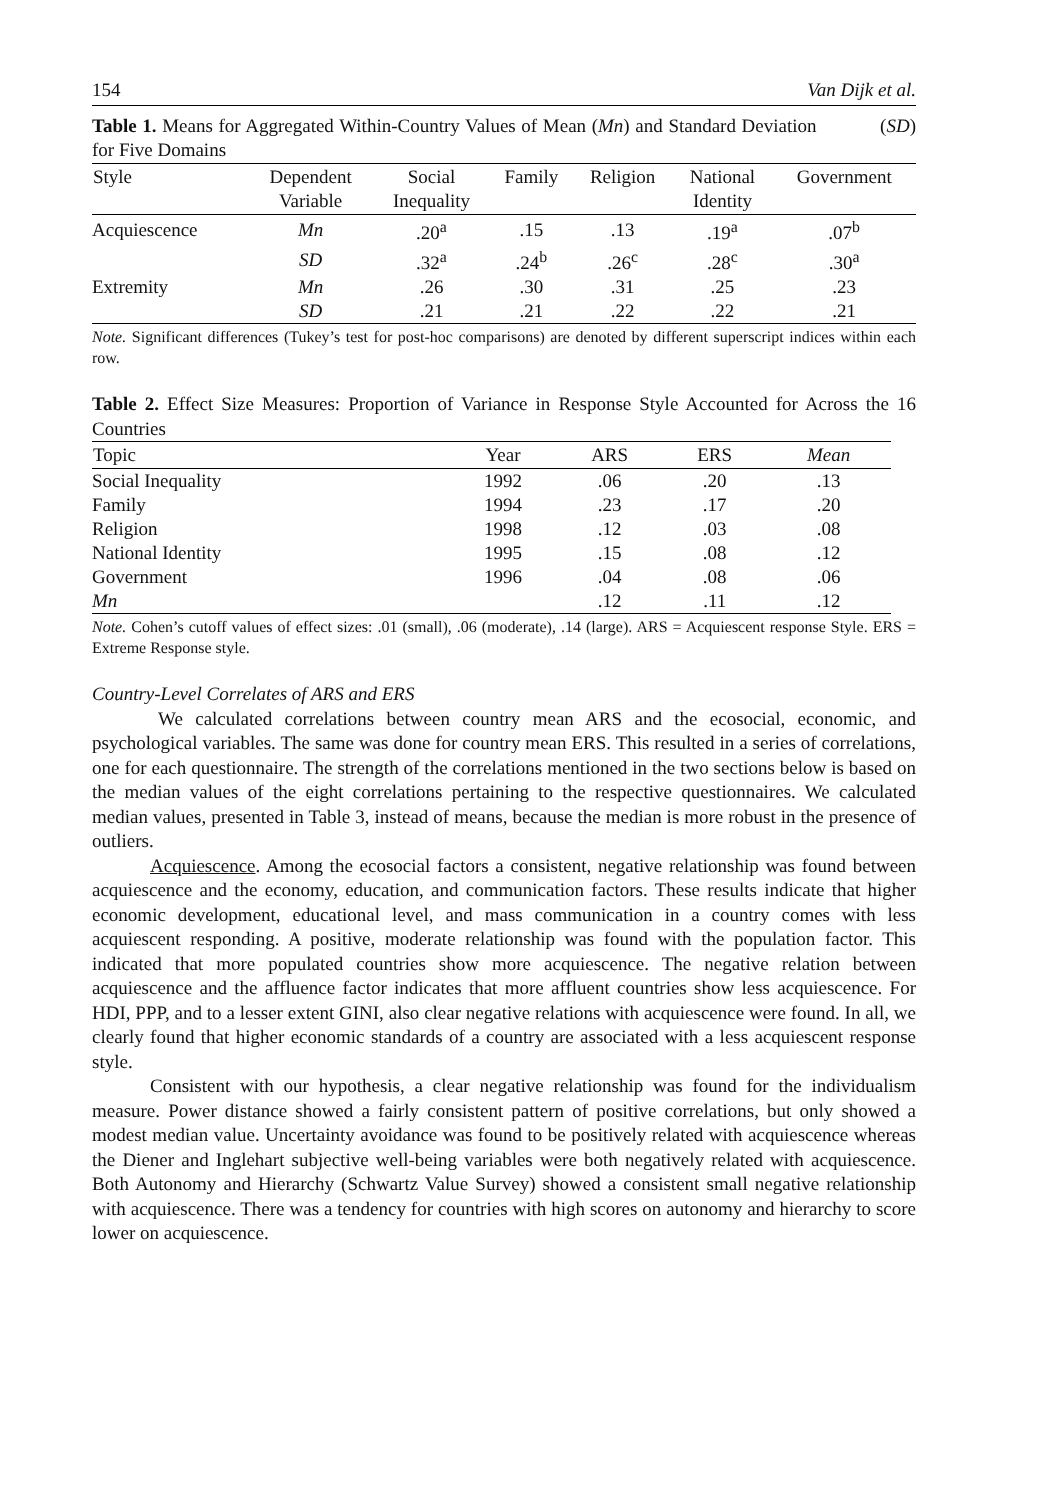154 Van Dijk et al.
Table 1. Means for Aggregated Within-Country Values of Mean (Mn) and Standard Deviation (SD) for Five Domains
| Style | Dependent Variable | Social Inequality | Family | Religion | National Identity | Government |
| --- | --- | --- | --- | --- | --- | --- |
| Acquiescence | Mn | .20<sup>a</sup> | .15 | .13 | .19<sup>a</sup> | .07<sup>b</sup> |
| | SD | .32<sup>a</sup> | .24<sup>b</sup> | .26<sup>c</sup> | .28<sup>c</sup> | .30<sup>a</sup> |
| Extremity | Mn | .26 | .30 | .31 | .25 | .23 |
| | SD | .21 | .21 | .22 | .22 | .21 |
Note. Significant differences (Tukey’s test for post-hoc comparisons) are denoted by different superscript indices within each row.
Table 2. Effect Size Measures: Proportion of Variance in Response Style Accounted for Across the 16 Countries
| Topic | Year | ARS | ERS | Mean |
| --- | --- | --- | --- | --- |
| Social Inequality | 1992 | .06 | .20 | .13 |
| Family | 1994 | .23 | .17 | .20 |
| Religion | 1998 | .12 | .03 | .08 |
| National Identity | 1995 | .15 | .08 | .12 |
| Government | 1996 | .04 | .08 | .06 |
| Mn | | .12 | .11 | .12 |
Note. Cohen’s cutoff values of effect sizes: .01 (small), .06 (moderate), .14 (large). ARS = Acquiescent response Style. ERS = Extreme Response style.
Country-Level Correlates of ARS and ERS
We calculated correlations between country mean ARS and the ecosocial, economic, and psychological variables. The same was done for country mean ERS. This resulted in a series of correlations, one for each questionnaire. The strength of the correlations mentioned in the two sections below is based on the median values of the eight correlations pertaining to the respective questionnaires. We calculated median values, presented in Table 3, instead of means, because the median is more robust in the presence of outliers.
Acquiescence. Among the ecosocial factors a consistent, negative relationship was found between acquiescence and the economy, education, and communication factors. These results indicate that higher economic development, educational level, and mass communication in a country comes with less acquiescent responding. A positive, moderate relationship was found with the population factor. This indicated that more populated countries show more acquiescence. The negative relation between acquiescence and the affluence factor indicates that more affluent countries show less acquiescence. For HDI, PPP, and to a lesser extent GINI, also clear negative relations with acquiescence were found. In all, we clearly found that higher economic standards of a country are associated with a less acquiescent response style.
Consistent with our hypothesis, a clear negative relationship was found for the individualism measure. Power distance showed a fairly consistent pattern of positive correlations, but only showed a modest median value. Uncertainty avoidance was found to be positively related with acquiescence whereas the Diener and Inglehart subjective well-being variables were both negatively related with acquiescence. Both Autonomy and Hierarchy (Schwartz Value Survey) showed a consistent small negative relationship with acquiescence. There was a tendency for countries with high scores on autonomy and hierarchy to score lower on acquiescence.